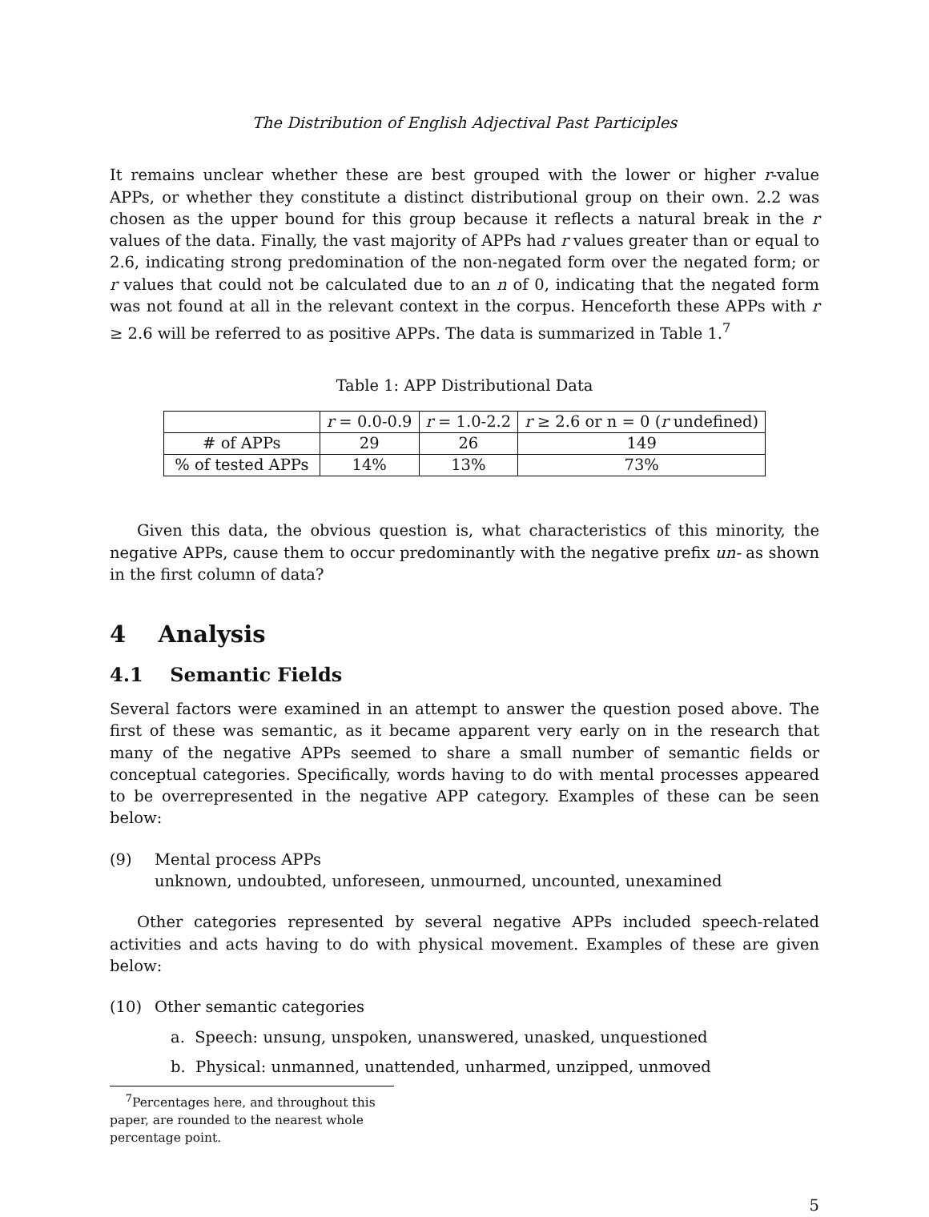The Distribution of English Adjectival Past Participles
It remains unclear whether these are best grouped with the lower or higher r-value APPs, or whether they constitute a distinct distributional group on their own. 2.2 was chosen as the upper bound for this group because it reflects a natural break in the r values of the data. Finally, the vast majority of APPs had r values greater than or equal to 2.6, indicating strong predomination of the non-negated form over the negated form; or r values that could not be calculated due to an n of 0, indicating that the negated form was not found at all in the relevant context in the corpus. Henceforth these APPs with r ≥ 2.6 will be referred to as positive APPs. The data is summarized in Table 1.<sup>7</sup>
Table 1: APP Distributional Data
| | r = 0.0-0.9 | r = 1.0-2.2 | r ≥ 2.6 or n = 0 ( r undefined) |
| # of APPs | 29 | 26 | 149 |
| % of tested APPs | 14% | 13% | 73% |
Given this data, the obvious question is, what characteristics of this minority, the negative APPs, cause them to occur predominantly with the negative prefix un- as shown in the first column of data?
4 Analysis
4.1 Semantic Fields
Several factors were examined in an attempt to answer the question posed above. The first of these was semantic, as it became apparent very early on in the research that many of the negative APPs seemed to share a small number of semantic fields or conceptual categories. Specifically, words having to do with mental processes appeared to be overrepresented in the negative APP category. Examples of these can be seen below:
(9) Mental process APPs
unknown, undoubted, unforeseen, unmourned, uncounted, unexamined
Other categories represented by several negative APPs included speech-related activities and acts having to do with physical movement. Examples of these are given below:
(10) Other semantic categories
a. Speech: unsung, unspoken, unanswered, unasked, unquestioned
b. Physical: unmanned, unattended, unharmed, unzipped, unmoved
<sup>7</sup> Percentages here, and throughout this paper, are rounded to the nearest whole percentage point.
5